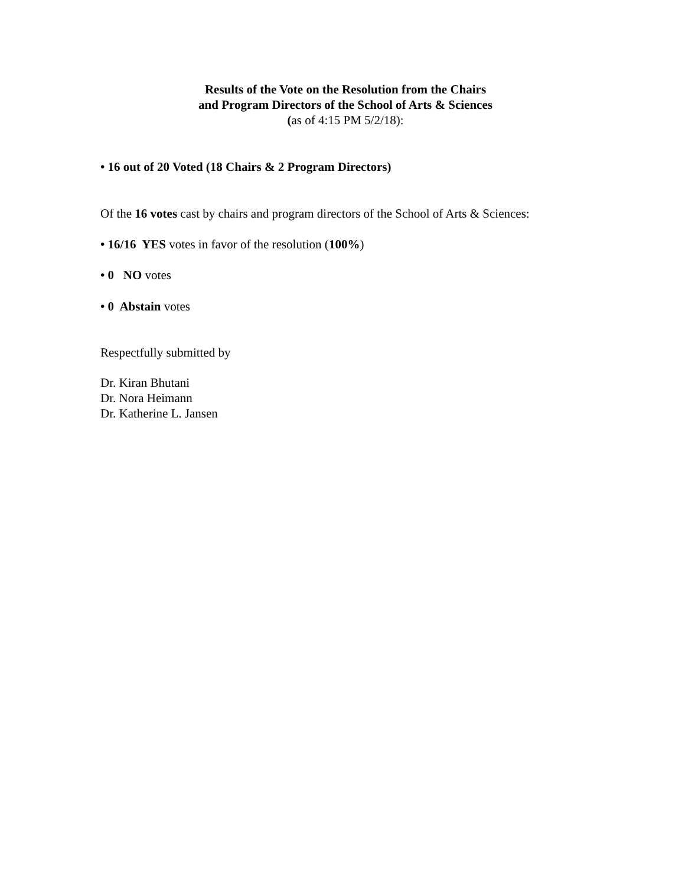Results of the Vote on the Resolution from the Chairs
and Program Directors of the School of Arts & Sciences
(as of 4:15 PM 5/2/18):
• 16 out of 20 Voted (18 Chairs & 2 Program Directors)
Of the 16 votes cast by chairs and program directors of the School of Arts & Sciences:
• 16/16 YES votes in favor of the resolution (100%)
• 0 NO votes
• 0 Abstain votes
Respectfully submitted by
Dr. Kiran Bhutani
Dr. Nora Heimann
Dr. Katherine L. Jansen